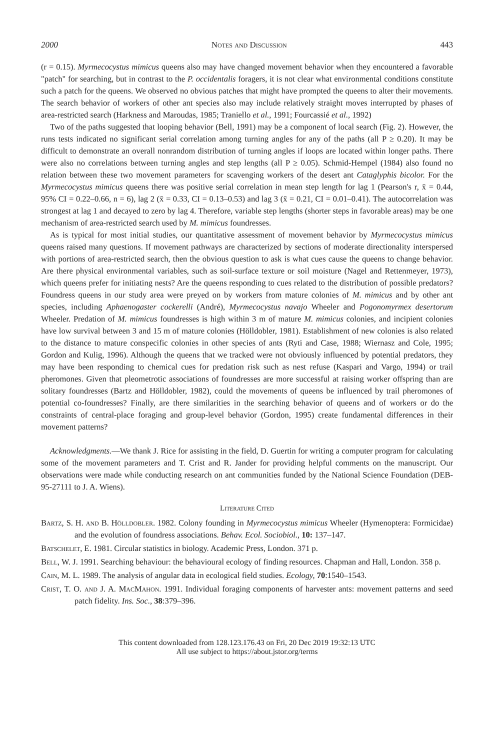2000 Notes and Discussion 443
(r = 0.15). Myrmecocystus mimicus queens also may have changed movement behavior when they encountered a favorable "patch" for searching, but in contrast to the P. occidentalis foragers, it is not clear what environmental conditions constitute such a patch for the queens. We observed no obvious patches that might have prompted the queens to alter their movements. The search behavior of workers of other ant species also may include relatively straight moves interrupted by phases of area-restricted search (Harkness and Maroudas, 1985; Traniello et al., 1991; Fourcassié et al., 1992)
Two of the paths suggested that looping behavior (Bell, 1991) may be a component of local search (Fig. 2). However, the runs tests indicated no significant serial correlation among turning angles for any of the paths (all P ≥ 0.20). It may be difficult to demonstrate an overall nonrandom distribution of turning angles if loops are located within longer paths. There were also no correlations between turning angles and step lengths (all P ≥ 0.05). Schmid-Hempel (1984) also found no relation between these two movement parameters for scavenging workers of the desert ant Cataglyphis bicolor. For the Myrmecocystus mimicus queens there was positive serial correlation in mean step length for lag 1 (Pearson's r, x̄ = 0.44, 95% CI = 0.22–0.66, n = 6), lag 2 (x̄ = 0.33, CI = 0.13–0.53) and lag 3 (x̄ = 0.21, CI = 0.01–0.41). The autocorrelation was strongest at lag 1 and decayed to zero by lag 4. Therefore, variable step lengths (shorter steps in favorable areas) may be one mechanism of area-restricted search used by M. mimicus foundresses.
As is typical for most initial studies, our quantitative assessment of movement behavior by Myrmecocystus mimicus queens raised many questions. If movement pathways are characterized by sections of moderate directionality interspersed with portions of area-restricted search, then the obvious question to ask is what cues cause the queens to change behavior. Are there physical environmental variables, such as soil-surface texture or soil moisture (Nagel and Rettenmeyer, 1973), which queens prefer for initiating nests? Are the queens responding to cues related to the distribution of possible predators? Foundress queens in our study area were preyed on by workers from mature colonies of M. mimicus and by other ant species, including Aphaenogaster cockerelli (André), Myrmecocystus navajo Wheeler and Pogonomyrmex desertorum Wheeler. Predation of M. mimicus foundresses is high within 3 m of mature M. mimicus colonies, and incipient colonies have low survival between 3 and 15 m of mature colonies (Hölldobler, 1981). Establishment of new colonies is also related to the distance to mature conspecific colonies in other species of ants (Ryti and Case, 1988; Wiernasz and Cole, 1995; Gordon and Kulig, 1996). Although the queens that we tracked were not obviously influenced by potential predators, they may have been responding to chemical cues for predation risk such as nest refuse (Kaspari and Vargo, 1994) or trail pheromones. Given that pleometrotic associations of foundresses are more successful at raising worker offspring than are solitary foundresses (Bartz and Hölldobler, 1982), could the movements of queens be influenced by trail pheromones of potential co-foundresses? Finally, are there similarities in the searching behavior of queens and of workers or do the constraints of central-place foraging and group-level behavior (Gordon, 1995) create fundamental differences in their movement patterns?
Acknowledgments.—We thank J. Rice for assisting in the field, D. Guertin for writing a computer program for calculating some of the movement parameters and T. Crist and R. Jander for providing helpful comments on the manuscript. Our observations were made while conducting research on ant communities funded by the National Science Foundation (DEB-95-27111 to J. A. Wiens).
Literature Cited
Bartz, S. H. and B. Hölldobler. 1982. Colony founding in Myrmecocystus mimicus Wheeler (Hymenoptera: Formicidae) and the evolution of foundress associations. Behav. Ecol. Sociobiol., 10: 137–147.
Batschelet, E. 1981. Circular statistics in biology. Academic Press, London. 371 p.
Bell, W. J. 1991. Searching behaviour: the behavioural ecology of finding resources. Chapman and Hall, London. 358 p.
Cain, M. L. 1989. The analysis of angular data in ecological field studies. Ecology, 70:1540–1543.
Crist, T. O. and J. A. MacMahon. 1991. Individual foraging components of harvester ants: movement patterns and seed patch fidelity. Ins. Soc., 38:379–396.
This content downloaded from 128.123.176.43 on Fri, 20 Dec 2019 19:32:13 UTC
All use subject to https://about.jstor.org/terms